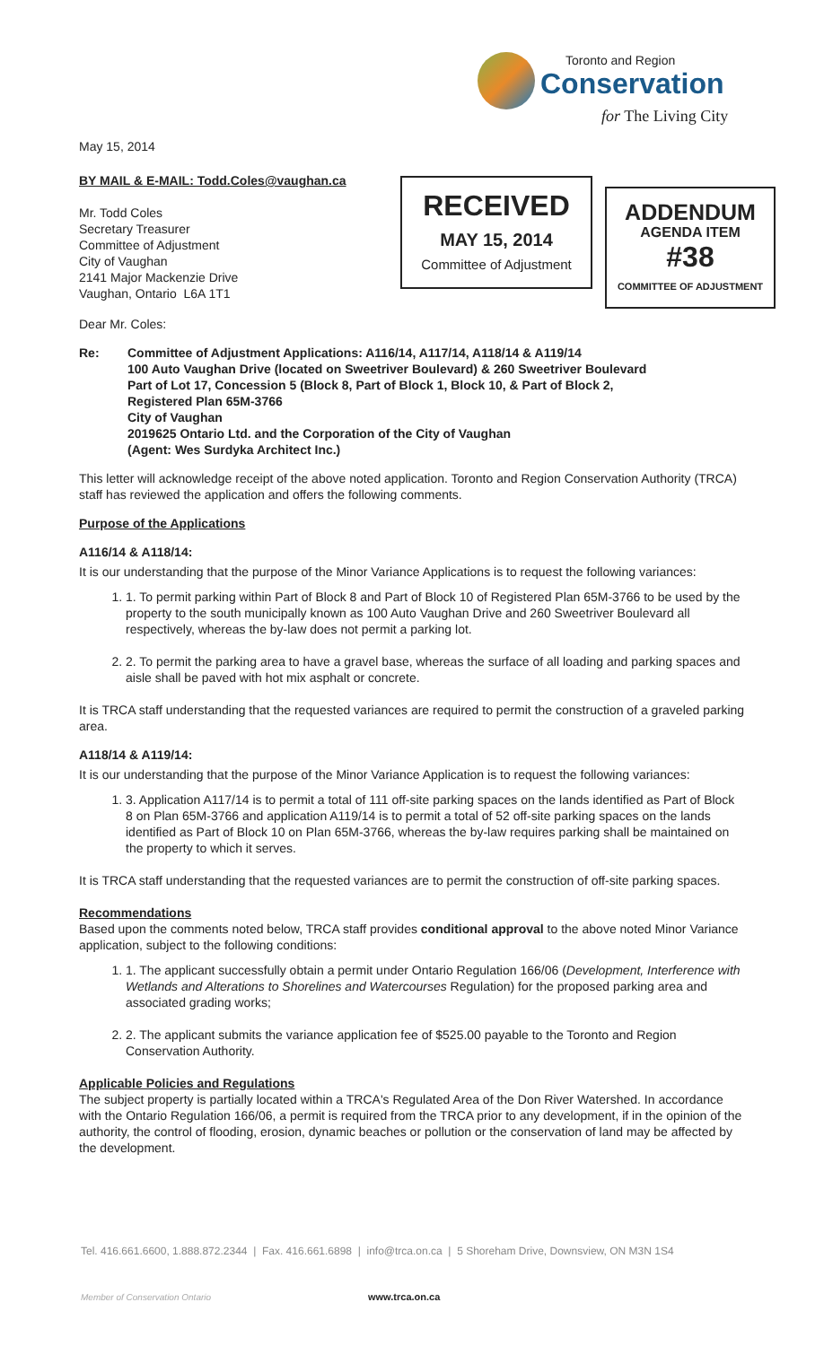Toronto and Region
Conservation
for The Living City
RECEIVED
MAY 15, 2014
Committee of Adjustment
ADDENDUM
AGENDA ITEM
#38
COMMITTEE OF ADJUSTMENT
May 15, 2014
BY MAIL & E-MAIL: Todd.Coles@vaughan.ca
Mr. Todd Coles
Secretary Treasurer
Committee of Adjustment
City of Vaughan
2141 Major Mackenzie Drive
Vaughan, Ontario L6A 1T1
Dear Mr. Coles:
Re: Committee of Adjustment Applications: A116/14, A117/14, A118/14 & A119/14
100 Auto Vaughan Drive (located on Sweetriver Boulevard) & 260 Sweetriver Boulevard
Part of Lot 17, Concession 5 (Block 8, Part of Block 1, Block 10, & Part of Block 2,
Registered Plan 65M-3766
City of Vaughan
2019625 Ontario Ltd. and the Corporation of the City of Vaughan
(Agent: Wes Surdyka Architect Inc.)
This letter will acknowledge receipt of the above noted application. Toronto and Region Conservation Authority (TRCA) staff has reviewed the application and offers the following comments.
Purpose of the Applications
A116/14 & A118/14:
It is our understanding that the purpose of the Minor Variance Applications is to request the following variances:
1. 1. To permit parking within Part of Block 8 and Part of Block 10 of Registered Plan 65M-3766 to be used by the property to the south municipally known as 100 Auto Vaughan Drive and 260 Sweetriver Boulevard all respectively, whereas the by-law does not permit a parking lot.
2. 2. To permit the parking area to have a gravel base, whereas the surface of all loading and parking spaces and aisle shall be paved with hot mix asphalt or concrete.
It is TRCA staff understanding that the requested variances are required to permit the construction of a graveled parking area.
A118/14 & A119/14:
It is our understanding that the purpose of the Minor Variance Application is to request the following variances:
1. 3. Application A117/14 is to permit a total of 111 off-site parking spaces on the lands identified as Part of Block 8 on Plan 65M-3766 and application A119/14 is to permit a total of 52 off-site parking spaces on the lands identified as Part of Block 10 on Plan 65M-3766, whereas the by-law requires parking shall be maintained on the property to which it serves.
It is TRCA staff understanding that the requested variances are to permit the construction of off-site parking spaces.
Recommendations
Based upon the comments noted below, TRCA staff provides conditional approval to the above noted Minor Variance application, subject to the following conditions:
1. 1. The applicant successfully obtain a permit under Ontario Regulation 166/06 (Development, Interference with Wetlands and Alterations to Shorelines and Watercourses Regulation) for the proposed parking area and associated grading works;
2. 2. The applicant submits the variance application fee of $525.00 payable to the Toronto and Region Conservation Authority.
Applicable Policies and Regulations
The subject property is partially located within a TRCA's Regulated Area of the Don River Watershed. In accordance with the Ontario Regulation 166/06, a permit is required from the TRCA prior to any development, if in the opinion of the authority, the control of flooding, erosion, dynamic beaches or pollution or the conservation of land may be affected by the development.
Tel. 416.661.6600, 1.888.872.2344 | Fax. 416.661.6898 | info@trca.on.ca | 5 Shoreham Drive, Downsview, ON M3N 1S4
Member of Conservation Ontario www.trca.on.ca